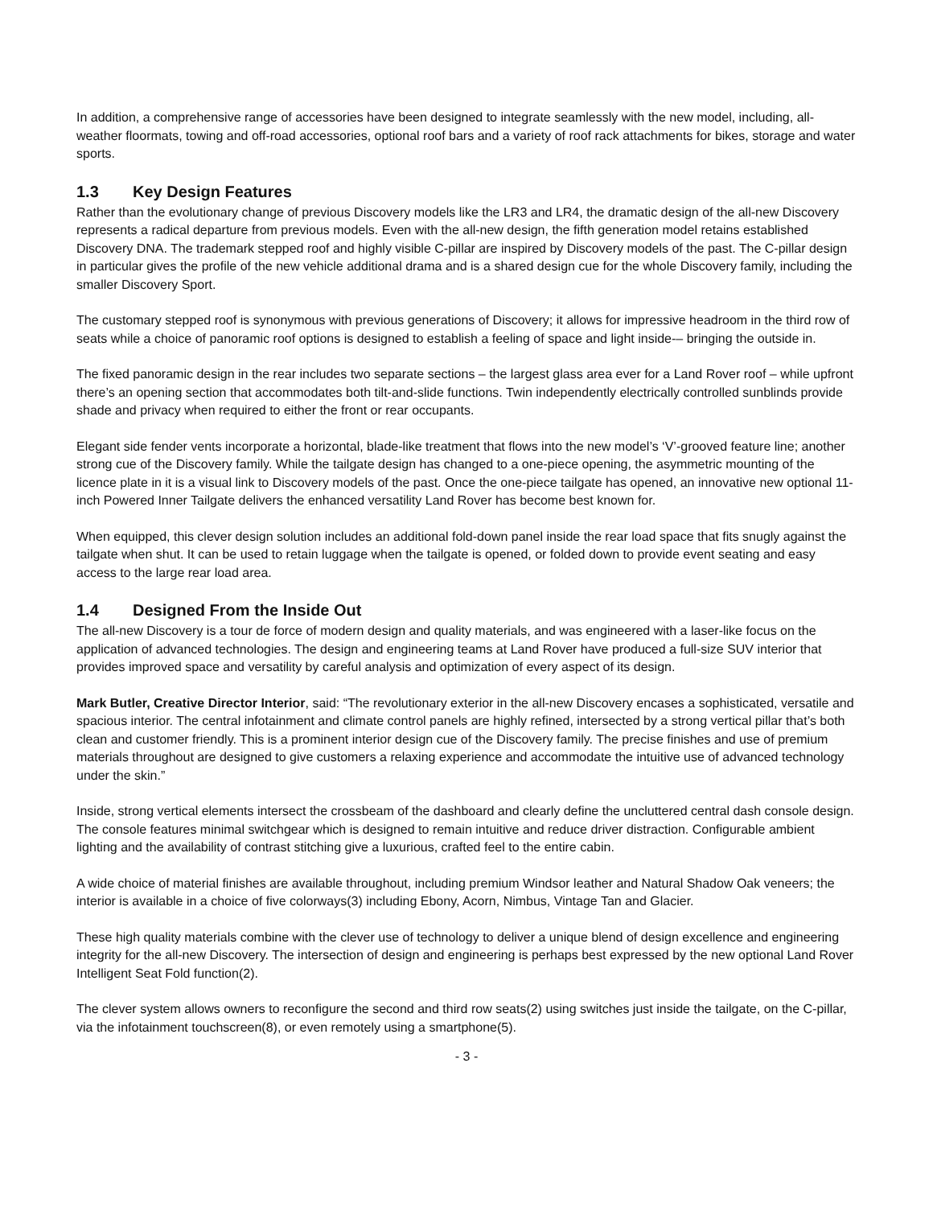In addition, a comprehensive range of accessories have been designed to integrate seamlessly with the new model, including, all-weather floormats, towing and off-road accessories, optional roof bars and a variety of roof rack attachments for bikes, storage and water sports.
1.3 Key Design Features
Rather than the evolutionary change of previous Discovery models like the LR3 and LR4, the dramatic design of the all-new Discovery represents a radical departure from previous models. Even with the all-new design, the fifth generation model retains established Discovery DNA. The trademark stepped roof and highly visible C-pillar are inspired by Discovery models of the past. The C-pillar design in particular gives the profile of the new vehicle additional drama and is a shared design cue for the whole Discovery family, including the smaller Discovery Sport.
The customary stepped roof is synonymous with previous generations of Discovery; it allows for impressive headroom in the third row of seats while a choice of panoramic roof options is designed to establish a feeling of space and light inside-– bringing the outside in.
The fixed panoramic design in the rear includes two separate sections – the largest glass area ever for a Land Rover roof – while upfront there’s an opening section that accommodates both tilt-and-slide functions. Twin independently electrically controlled sunblinds provide shade and privacy when required to either the front or rear occupants.
Elegant side fender vents incorporate a horizontal, blade-like treatment that flows into the new model’s ‘V’-grooved feature line; another strong cue of the Discovery family. While the tailgate design has changed to a one-piece opening, the asymmetric mounting of the licence plate in it is a visual link to Discovery models of the past. Once the one-piece tailgate has opened, an innovative new optional 11-inch Powered Inner Tailgate delivers the enhanced versatility Land Rover has become best known for.
When equipped, this clever design solution includes an additional fold-down panel inside the rear load space that fits snugly against the tailgate when shut. It can be used to retain luggage when the tailgate is opened, or folded down to provide event seating and easy access to the large rear load area.
1.4 Designed From the Inside Out
The all-new Discovery is a tour de force of modern design and quality materials, and was engineered with a laser-like focus on the application of advanced technologies. The design and engineering teams at Land Rover have produced a full-size SUV interior that provides improved space and versatility by careful analysis and optimization of every aspect of its design.
Mark Butler, Creative Director Interior, said: “The revolutionary exterior in the all-new Discovery encases a sophisticated, versatile and spacious interior. The central infotainment and climate control panels are highly refined, intersected by a strong vertical pillar that’s both clean and customer friendly. This is a prominent interior design cue of the Discovery family. The precise finishes and use of premium materials throughout are designed to give customers a relaxing experience and accommodate the intuitive use of advanced technology under the skin.”
Inside, strong vertical elements intersect the crossbeam of the dashboard and clearly define the uncluttered central dash console design. The console features minimal switchgear which is designed to remain intuitive and reduce driver distraction. Configurable ambient lighting and the availability of contrast stitching give a luxurious, crafted feel to the entire cabin.
A wide choice of material finishes are available throughout, including premium Windsor leather and Natural Shadow Oak veneers; the interior is available in a choice of five colorways(3) including Ebony, Acorn, Nimbus, Vintage Tan and Glacier.
These high quality materials combine with the clever use of technology to deliver a unique blend of design excellence and engineering integrity for the all-new Discovery. The intersection of design and engineering is perhaps best expressed by the new optional Land Rover Intelligent Seat Fold function(2).
The clever system allows owners to reconfigure the second and third row seats(2) using switches just inside the tailgate, on the C-pillar, via the infotainment touchscreen(8), or even remotely using a smartphone(5).
- 3 -